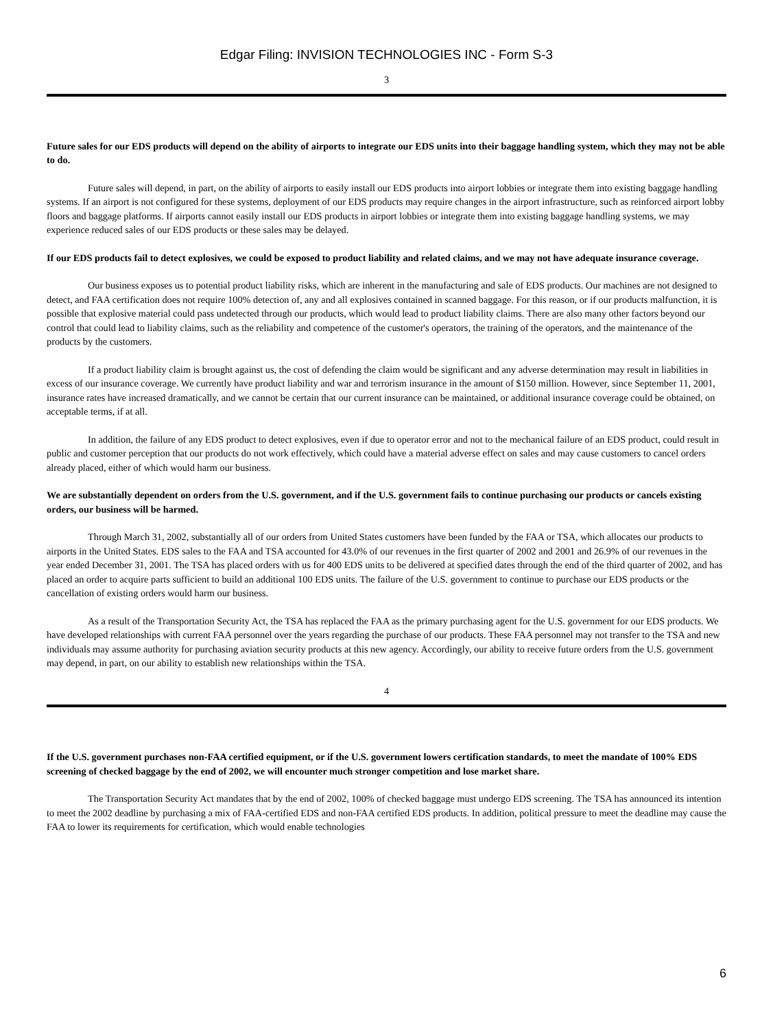Edgar Filing: INVISION TECHNOLOGIES INC - Form S-3
3
Future sales for our EDS products will depend on the ability of airports to integrate our EDS units into their baggage handling system, which they may not be able to do.
Future sales will depend, in part, on the ability of airports to easily install our EDS products into airport lobbies or integrate them into existing baggage handling systems. If an airport is not configured for these systems, deployment of our EDS products may require changes in the airport infrastructure, such as reinforced airport lobby floors and baggage platforms. If airports cannot easily install our EDS products in airport lobbies or integrate them into existing baggage handling systems, we may experience reduced sales of our EDS products or these sales may be delayed.
If our EDS products fail to detect explosives, we could be exposed to product liability and related claims, and we may not have adequate insurance coverage.
Our business exposes us to potential product liability risks, which are inherent in the manufacturing and sale of EDS products. Our machines are not designed to detect, and FAA certification does not require 100% detection of, any and all explosives contained in scanned baggage. For this reason, or if our products malfunction, it is possible that explosive material could pass undetected through our products, which would lead to product liability claims. There are also many other factors beyond our control that could lead to liability claims, such as the reliability and competence of the customer's operators, the training of the operators, and the maintenance of the products by the customers.
If a product liability claim is brought against us, the cost of defending the claim would be significant and any adverse determination may result in liabilities in excess of our insurance coverage. We currently have product liability and war and terrorism insurance in the amount of $150 million. However, since September 11, 2001, insurance rates have increased dramatically, and we cannot be certain that our current insurance can be maintained, or additional insurance coverage could be obtained, on acceptable terms, if at all.
In addition, the failure of any EDS product to detect explosives, even if due to operator error and not to the mechanical failure of an EDS product, could result in public and customer perception that our products do not work effectively, which could have a material adverse effect on sales and may cause customers to cancel orders already placed, either of which would harm our business.
We are substantially dependent on orders from the U.S. government, and if the U.S. government fails to continue purchasing our products or cancels existing orders, our business will be harmed.
Through March 31, 2002, substantially all of our orders from United States customers have been funded by the FAA or TSA, which allocates our products to airports in the United States. EDS sales to the FAA and TSA accounted for 43.0% of our revenues in the first quarter of 2002 and 2001 and 26.9% of our revenues in the year ended December 31, 2001. The TSA has placed orders with us for 400 EDS units to be delivered at specified dates through the end of the third quarter of 2002, and has placed an order to acquire parts sufficient to build an additional 100 EDS units. The failure of the U.S. government to continue to purchase our EDS products or the cancellation of existing orders would harm our business.
As a result of the Transportation Security Act, the TSA has replaced the FAA as the primary purchasing agent for the U.S. government for our EDS products. We have developed relationships with current FAA personnel over the years regarding the purchase of our products. These FAA personnel may not transfer to the TSA and new individuals may assume authority for purchasing aviation security products at this new agency. Accordingly, our ability to receive future orders from the U.S. government may depend, in part, on our ability to establish new relationships within the TSA.
4
If the U.S. government purchases non-FAA certified equipment, or if the U.S. government lowers certification standards, to meet the mandate of 100% EDS screening of checked baggage by the end of 2002, we will encounter much stronger competition and lose market share.
The Transportation Security Act mandates that by the end of 2002, 100% of checked baggage must undergo EDS screening. The TSA has announced its intention to meet the 2002 deadline by purchasing a mix of FAA-certified EDS and non-FAA certified EDS products. In addition, political pressure to meet the deadline may cause the FAA to lower its requirements for certification, which would enable technologies
6